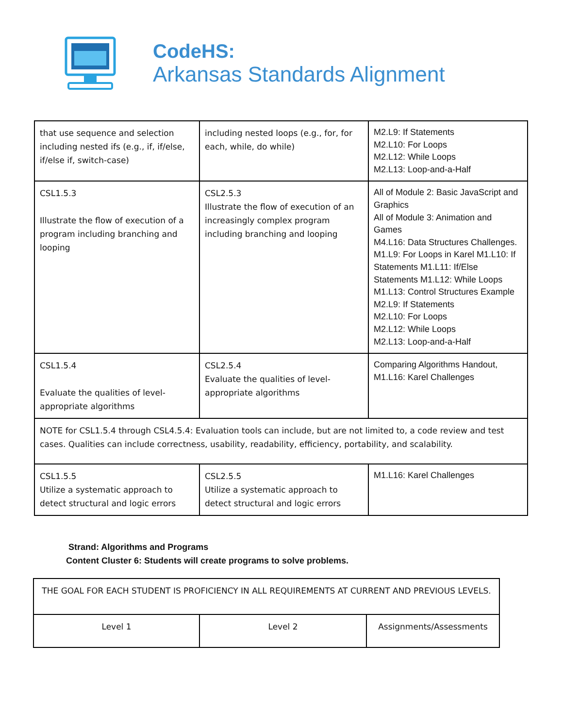CodeHS:
Arkansas Standards Alignment
| that use sequence and selection including nested ifs (e.g., if, if/else, if/else if, switch-case) | including nested loops (e.g., for, for each, while, do while) | M2.L9: If Statements M2.L10: For Loops M2.L12: While Loops M2.L13: Loop-and-a-Half |
| CSL1.5.3 Illustrate the flow of execution of a program including branching and looping | CSL2.5.3 Illustrate the flow of execution of an increasingly complex program including branching and looping | All of Module 2: Basic JavaScript and Graphics All of Module 3: Animation and Games M4.L16: Data Structures Challenges. M1.L9: For Loops in Karel M1.L10: If Statements M1.L11: If/Else Statements M1.L12: While Loops M1.L13: Control Structures Example M2.L9: If Statements M2.L10: For Loops M2.L12: While Loops M2.L13: Loop-and-a-Half |
| CSL1.5.4 Evaluate the qualities of level-appropriate algorithms | CSL2.5.4 Evaluate the qualities of level-appropriate algorithms | Comparing Algorithms Handout, M1.L16: Karel Challenges |
| NOTE for CSL1.5.4 through CSL4.5.4: Evaluation tools can include, but are not limited to, a code review and test cases. Qualities can include correctness, usability, readability, efficiency, portability, and scalability. | | |
| CSL1.5.5 Utilize a systematic approach to detect structural and logic errors | CSL2.5.5 Utilize a systematic approach to detect structural and logic errors | M1.L16: Karel Challenges |
Strand: Algorithms and Programs
Content Cluster 6: Students will create programs to solve problems.
| THE GOAL FOR EACH STUDENT IS PROFICIENCY IN ALL REQUIREMENTS AT CURRENT AND PREVIOUS LEVELS. | | |
| Level 1 | Level 2 | Assignments/Assessments |